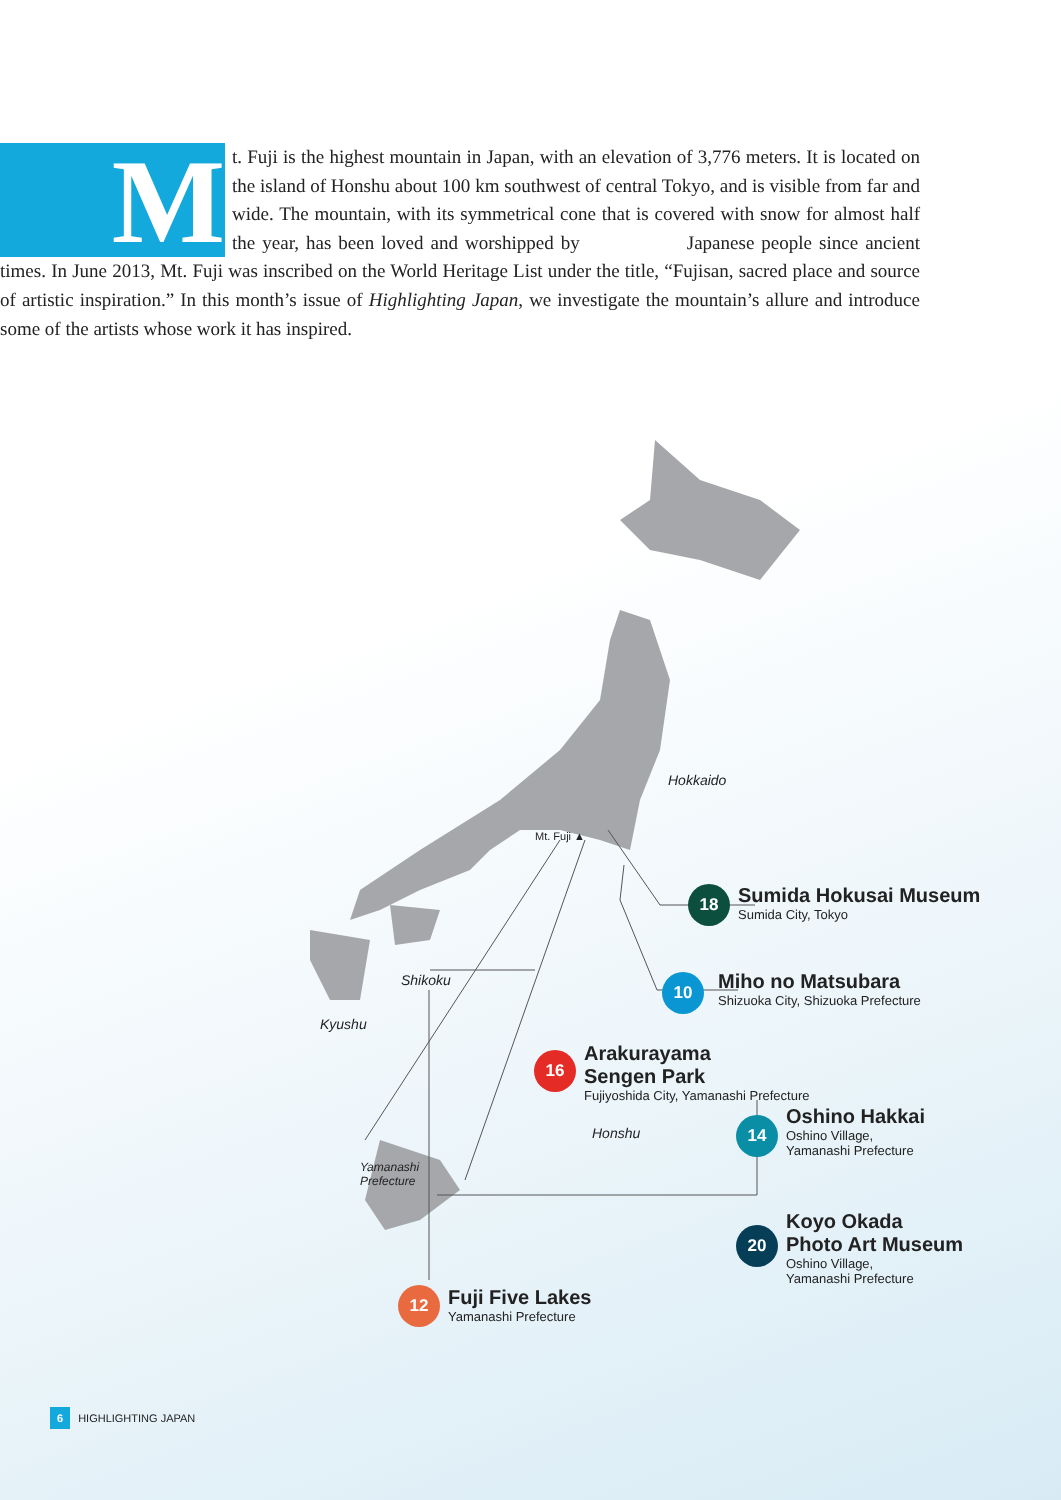M
t. Fuji is the highest mountain in Japan, with an elevation of 3,776 meters. It is located on the island of Honshu about 100 km southwest of central Tokyo, and is visible from far and wide. The mountain, with its symmetrical cone that is covered with snow for almost half the year, has been loved and worshipped by Japanese people since ancient times. In June 2013, Mt. Fuji was inscribed on the World Heritage List under the title, “Fujisan, sacred place and source of artistic inspiration.” In this month’s issue of Highlighting Japan, we investigate the mountain’s allure and introduce some of the artists whose work it has inspired.
Hokkaido
Honshu
Mt. Fuji ▲
Shikoku
Kyushu
Yamanashi
Prefecture
18
Sumida Hokusai Museum
Sumida City, Tokyo
10
Miho no Matsubara
Shizuoka City, Shizuoka Prefecture
16
Arakurayama
Sengen Park
Fujiyoshida City, Yamanashi Prefecture
14
Oshino Hakkai
Oshino Village,
Yamanashi Prefecture
20
Koyo Okada
Photo Art Museum
Oshino Village,
Yamanashi Prefecture
12
Fuji Five Lakes
Yamanashi Prefecture
6 HIGHLIGHTING JAPAN